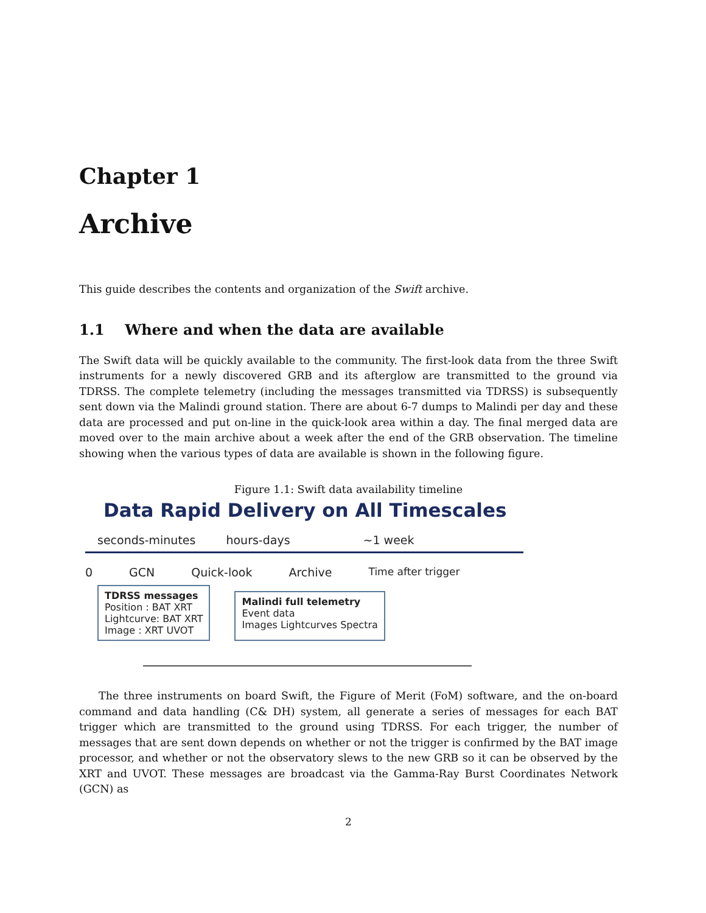Chapter 1
Archive
This guide describes the contents and organization of the Swift archive.
1.1 Where and when the data are available
The Swift data will be quickly available to the community. The first-look data from the three Swift instruments for a newly discovered GRB and its afterglow are transmitted to the ground via TDRSS. The complete telemetry (including the messages transmitted via TDRSS) is subsequently sent down via the Malindi ground station. There are about 6-7 dumps to Malindi per day and these data are processed and put on-line in the quick-look area within a day. The final merged data are moved over to the main archive about a week after the end of the GRB observation. The timeline showing when the various types of data are available is shown in the following figure.
Figure 1.1: Swift data availability timeline
Data Rapid Delivery on All Timescales
seconds-minutes hours-days ~1 week
0 GCN Quick-look Archive Time after trigger
TDRSS messages
Position : BAT XRT
Lightcurve: BAT XRT
Image : XRT UVOT
Malindi full telemetry
Event data
Images Lightcurves Spectra
The three instruments on board Swift, the Figure of Merit (FoM) software, and the on-board command and data handling (C& DH) system, all generate a series of messages for each BAT trigger which are transmitted to the ground using TDRSS. For each trigger, the number of messages that are sent down depends on whether or not the trigger is confirmed by the BAT image processor, and whether or not the observatory slews to the new GRB so it can be observed by the XRT and UVOT. These messages are broadcast via the Gamma-Ray Burst Coordinates Network (GCN) as
2